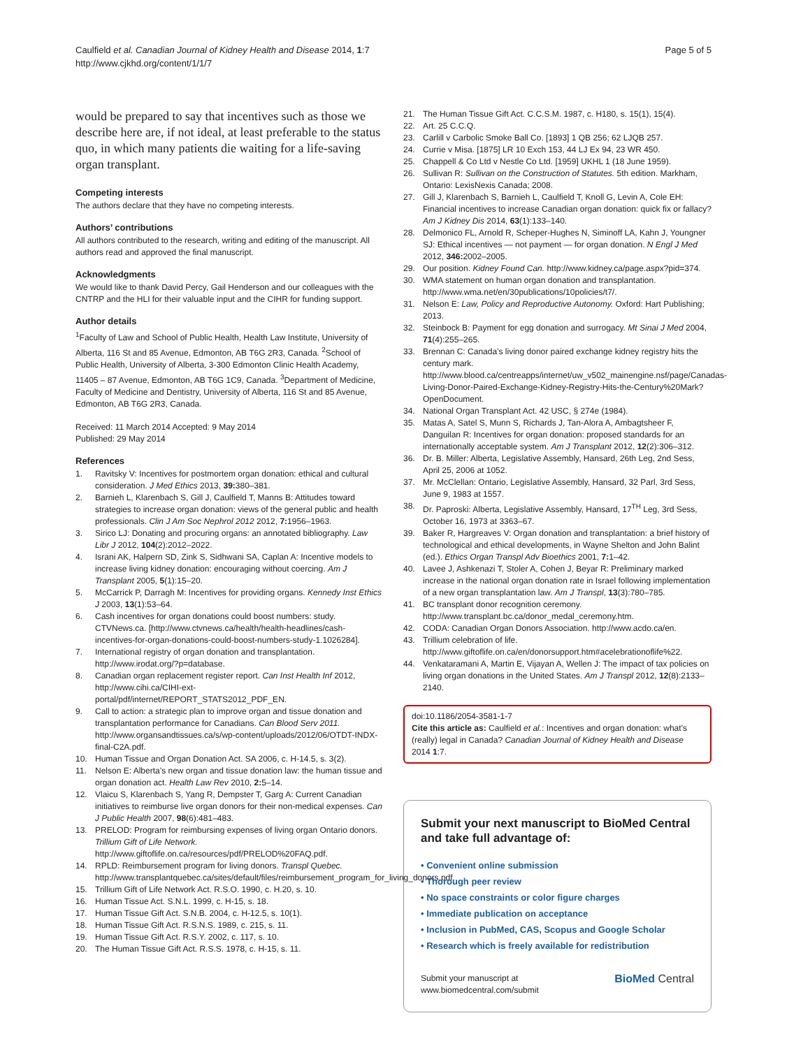Caulfield et al. Canadian Journal of Kidney Health and Disease 2014, 1:7
http://www.cjkhd.org/content/1/1/7
Page 5 of 5
would be prepared to say that incentives such as those we describe here are, if not ideal, at least preferable to the status quo, in which many patients die waiting for a life-saving organ transplant.
Competing interests
The authors declare that they have no competing interests.
Authors’ contributions
All authors contributed to the research, writing and editing of the manuscript. All authors read and approved the final manuscript.
Acknowledgments
We would like to thank David Percy, Gail Henderson and our colleagues with the CNTRP and the HLI for their valuable input and the CIHR for funding support.
Author details
<sup>1</sup> Faculty of Law and School of Public Health, Health Law Institute, University of Alberta, 116 St and 85 Avenue, Edmonton, AB T6G 2R3, Canada. <sup>2</sup>School of Public Health, University of Alberta, 3-300 Edmonton Clinic Health Academy, 11405 – 87 Avenue, Edmonton, AB T6G 1C9, Canada. <sup>3</sup>Department of Medicine, Faculty of Medicine and Dentistry, University of Alberta, 116 St and 85 Avenue, Edmonton, AB T6G 2R3, Canada.
Received: 11 March 2014 Accepted: 9 May 2014
Published: 29 May 2014
References
1. Ravitsky V: Incentives for postmortem organ donation: ethical and cultural consideration. J Med Ethics 2013, 39: 380–381.
2. Barnieh L, Klarenbach S, Gill J, Caulfield T, Manns B: Attitudes toward strategies to increase organ donation: views of the general public and health professionals. Clin J Am Soc Nephrol 2012 2012, 7: 1956–1963.
3. Sirico LJ: Donating and procuring organs: an annotated bibliography. Law Libr J 2012, 104(2):2012–2022.
4. Israni AK, Halpern SD, Zink S, Sidhwani SA, Caplan A: Incentive models to increase living kidney donation: encouraging without coercing. Am J Transplant 2005, 5(1):15–20.
5. McCarrick P, Darragh M: Incentives for providing organs. Kennedy Inst Ethics J 2003, 13(1):53–64.
6. Cash incentives for organ donations could boost numbers: study. CTVNews.ca. [http://www.ctvnews.ca/health/health-headlines/cash-incentives-for-organ-donations-could-boost-numbers-study-1.1026284].
7. International registry of organ donation and transplantation. http://www.irodat.org/?p=database.
8. Canadian organ replacement register report. Can Inst Health Inf 2012, http://www.cihi.ca/CIHI-ext-portal/pdf/internet/REPORT_STATS2012_PDF_EN.
9. Call to action: a strategic plan to improve organ and tissue donation and transplantation performance for Canadians. Can Blood Serv 2011. http://www.organsandtissues.ca/s/wp-content/uploads/2012/06/OTDT-INDX-final-C2A.pdf.
10. Human Tissue and Organ Donation Act. SA 2006, c. H-14.5, s. 3(2).
11. Nelson E: Alberta’s new organ and tissue donation law: the human tissue and organ donation act. Health Law Rev 2010, 2: 5–14.
12. Vlaicu S, Klarenbach S, Yang R, Dempster T, Garg A: Current Canadian initiatives to reimburse live organ donors for their non-medical expenses. Can J Public Health 2007, 98(6):481–483.
13. PRELOD: Program for reimbursing expenses of living organ Ontario donors. Trillium Gift of Life Network. http://www.giftoflife.on.ca/resources/pdf/PRELOD%20FAQ.pdf.
14. RPLD: Reimbursement program for living donors. Transpl Quebec. http://www.transplantquebec.ca/sites/default/files/reimbursement_program_for_living_donors.pdf.
15. Trillium Gift of Life Network Act. R.S.O. 1990, c. H.20, s. 10.
16. Human Tissue Act. S.N.L. 1999, c. H-15, s. 18.
17. Human Tissue Gift Act. S.N.B. 2004, c. H-12.5, s. 10(1).
18. Human Tissue Gift Act. R.S.N.S. 1989, c. 215, s. 11.
19. Human Tissue Gift Act. R.S.Y. 2002, c. 117, s. 10.
20. The Human Tissue Gift Act. R.S.S. 1978, c. H-15, s. 11.
21. The Human Tissue Gift Act. C.C.S.M. 1987, c. H180, s. 15(1), 15(4).
22. Art. 25 C.C.Q.
23. Carlill v Carbolic Smoke Ball Co. [1893] 1 QB 256; 62 LJQB 257.
24. Currie v Misa. [1875] LR 10 Exch 153, 44 LJ Ex 94, 23 WR 450.
25. Chappell & Co Ltd v Nestle Co Ltd. [1959] UKHL 1 (18 June 1959).
26. Sullivan R: Sullivan on the Construction of Statutes. 5th edition. Markham, Ontario: LexisNexis Canada; 2008.
27. Gill J, Klarenbach S, Barnieh L, Caulfield T, Knoll G, Levin A, Cole EH: Financial incentives to increase Canadian organ donation: quick fix or fallacy? Am J Kidney Dis 2014, 63(1):133–140.
28. Delmonico FL, Arnold R, Scheper-Hughes N, Siminoff LA, Kahn J, Youngner SJ: Ethical incentives — not payment — for organ donation. N Engl J Med 2012, 346: 2002–2005.
29. Our position. Kidney Found Can. http://www.kidney.ca/page.aspx?pid=374.
30. WMA statement on human organ donation and transplantation. http://www.wma.net/en/30publications/10policies/t7/.
31. Nelson E: Law, Policy and Reproductive Autonomy. Oxford: Hart Publishing; 2013.
32. Steinbock B: Payment for egg donation and surrogacy. Mt Sinai J Med 2004, 71(4):255–265.
33. Brennan C: Canada’s living donor paired exchange kidney registry hits the century mark. http://www.blood.ca/centreapps/internet/uw_v502_mainengine.nsf/page/Canadas-Living-Donor-Paired-Exchange-Kidney-Registry-Hits-the-Century%20Mark?OpenDocument.
34. National Organ Transplant Act. 42 USC, § 274e (1984).
35. Matas A, Satel S, Munn S, Richards J, Tan-Alora A, Ambagtsheer F, Danguilan R: Incentives for organ donation: proposed standards for an internationally acceptable system. Am J Transplant 2012, 12(2):306–312.
36. Dr. B. Miller: Alberta, Legislative Assembly, Hansard, 26th Leg, 2nd Sess, April 25, 2006 at 1052.
37. Mr. McClellan: Ontario, Legislative Assembly, Hansard, 32 Parl, 3rd Sess, June 9, 1983 at 1557.
38. Dr. Paproski: Alberta, Legislative Assembly, Hansard, 17<sup>TH</sup> Leg, 3rd Sess, October 16, 1973 at 3363–67.
39. Baker R, Hargreaves V: Organ donation and transplantation: a brief history of technological and ethical developments, in Wayne Shelton and John Balint (ed.). Ethics Organ Transpl Adv Bioethics 2001, 7: 1–42.
40. Lavee J, Ashkenazi T, Stoler A, Cohen J, Beyar R: Preliminary marked increase in the national organ donation rate in Israel following implementation of a new organ transplantation law. Am J Transpl, 13(3):780–785.
41. BC transplant donor recognition ceremony. http://www.transplant.bc.ca/donor_medal_ceremony.htm.
42. CODA: Canadian Organ Donors Association. http://www.acdo.ca/en.
43. Trillium celebration of life. http://www.giftoflife.on.ca/en/donorsupport.htm#acelebrationoflife%22.
44. Venkataramani A, Martin E, Vijayan A, Wellen J: The impact of tax policies on living organ donations in the United States. Am J Transpl 2012, 12(8):2133–2140.
doi:10.1186/2054-3581-1-7
Cite this article as: Caulfield et al.: Incentives and organ donation: what’s (really) legal in Canada? Canadian Journal of Kidney Health and Disease 2014 1:7.
Submit your next manuscript to BioMed Central and take full advantage of:
• Convenient online submission
• Thorough peer review
• No space constraints or color figure charges
• Immediate publication on acceptance
• Inclusion in PubMed, CAS, Scopus and Google Scholar
• Research which is freely available for redistribution
Submit your manuscript at
www.biomedcentral.com/submit
BioMed Central